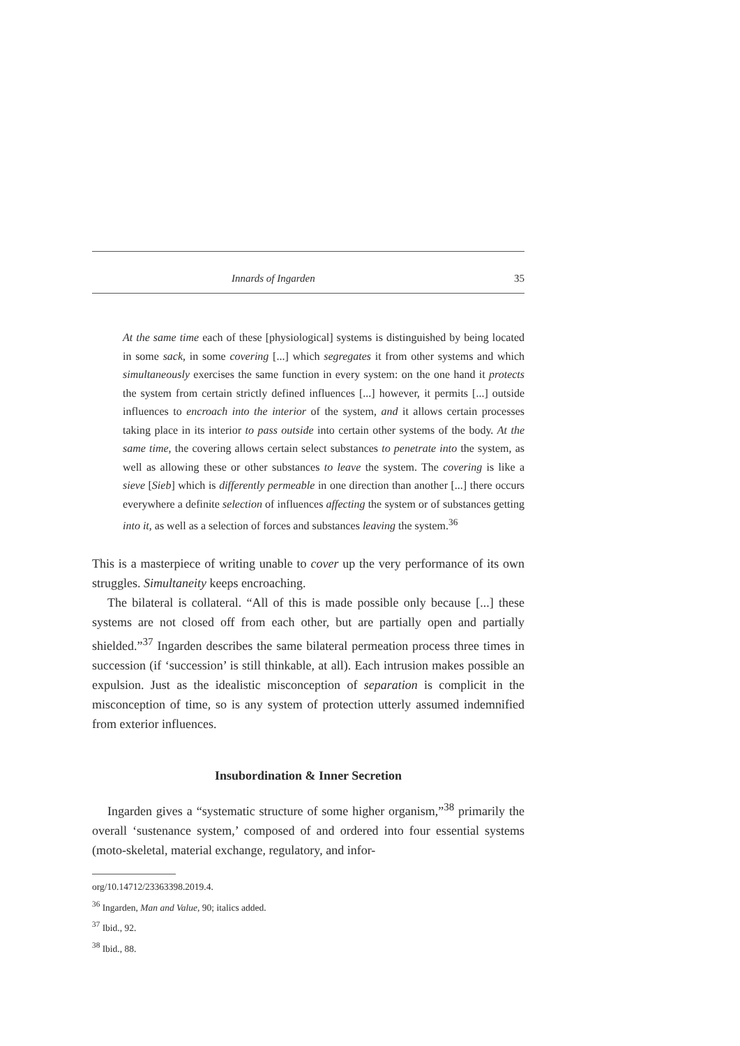Innards of Ingarden 35
At the same time each of these [physiological] systems is distinguished by being located in some sack, in some covering [...] which segregates it from other systems and which simultaneously exercises the same function in every system: on the one hand it protects the system from certain strictly defined influences [...] however, it permits [...] outside influences to encroach into the interior of the system, and it allows certain processes taking place in its interior to pass outside into certain other systems of the body. At the same time, the covering allows certain select substances to penetrate into the system, as well as allowing these or other substances to leave the system. The covering is like a sieve [Sieb] which is differently permeable in one direction than another [...] there occurs everywhere a definite selection of influences affecting the system or of substances getting into it, as well as a selection of forces and substances leaving the system.<sup>36</sup>
This is a masterpiece of writing unable to cover up the very performance of its own struggles. Simultaneity keeps encroaching.
The bilateral is collateral. “All of this is made possible only because [...] these systems are not closed off from each other, but are partially open and partially shielded.”<sup>37</sup> Ingarden describes the same bilateral permeation process three times in succession (if ‘succession’ is still thinkable, at all). Each intrusion makes possible an expulsion. Just as the idealistic misconception of separation is complicit in the misconception of time, so is any system of protection utterly assumed indemnified from exterior influences.
Insubordination & Inner Secretion
Ingarden gives a “systematic structure of some higher organism,”<sup>38</sup> primarily the overall ‘sustenance system,’ composed of and ordered into four essential systems (moto-skeletal, material exchange, regulatory, and infor-
org/10.14712/23363398.2019.4.
<sup>36</sup> Ingarden, Man and Value, 90; italics added.
<sup>37</sup> Ibid., 92.
<sup>38</sup> Ibid., 88.